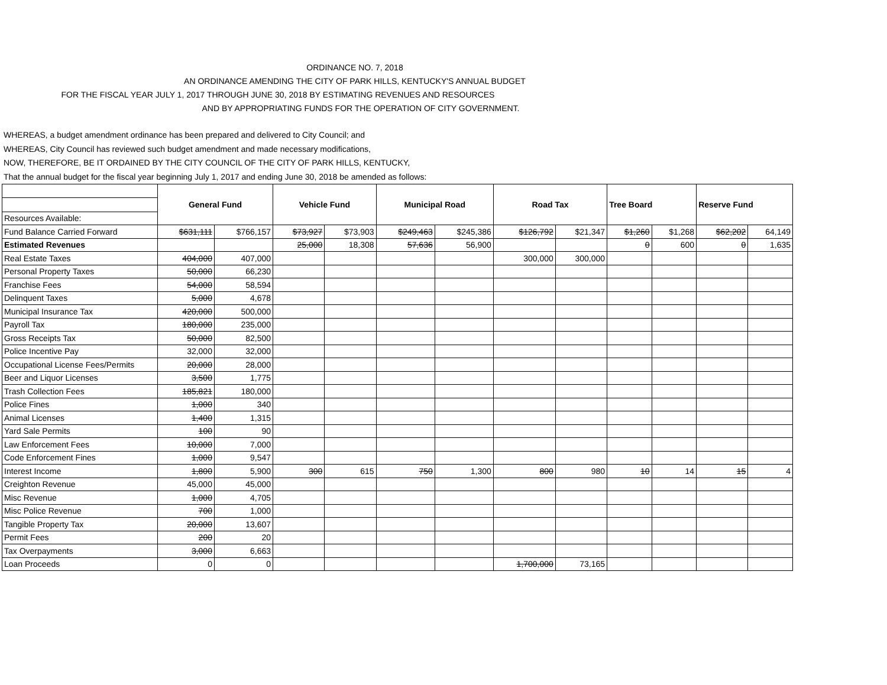ORDINANCE NO. 7, 2018
AN ORDINANCE AMENDING THE CITY OF PARK HILLS, KENTUCKY'S ANNUAL BUDGET
FOR THE FISCAL YEAR JULY 1, 2017 THROUGH JUNE 30, 2018 BY ESTIMATING REVENUES AND RESOURCES
AND BY APPROPRIATING FUNDS FOR THE OPERATION OF CITY GOVERNMENT.
WHEREAS, a budget amendment ordinance has been prepared and delivered to City Council; and
WHEREAS, City Council has reviewed such budget amendment and made necessary modifications,
NOW, THEREFORE, BE IT ORDAINED BY THE CITY COUNCIL OF THE CITY OF PARK HILLS, KENTUCKY,
That the annual budget for the fiscal year beginning July 1, 2017 and ending June 30, 2018 be amended as follows:
| | General Fund | | Vehicle Fund | | Municipal Road | | Road Tax | | Tree Board | | Reserve Fund | |
| Resources Available: | | | | | | | | | | | | |
| Fund Balance Carried Forward | $631,111 | $766,157 | $73,927 | $73,903 | $249,463 | $245,386 | $126,792 | $21,347 | $1,260 | $1,268 | $62,202 | 64,149 |
| Estimated Revenues | | | 25,000 | 18,308 | 57,636 | 56,900 | | | 0 | 600 | 0 | 1,635 |
| Real Estate Taxes | 404,000 | 407,000 | | | | | 300,000 | 300,000 | | | | |
| Personal Property Taxes | 50,000 | 66,230 | | | | | | | | | | |
| Franchise Fees | 54,000 | 58,594 | | | | | | | | | | |
| Delinquent Taxes | 5,000 | 4,678 | | | | | | | | | | |
| Municipal Insurance Tax | 420,000 | 500,000 | | | | | | | | | | |
| Payroll Tax | 180,000 | 235,000 | | | | | | | | | | |
| Gross Receipts Tax | 50,000 | 82,500 | | | | | | | | | | |
| Police Incentive Pay | 32,000 | 32,000 | | | | | | | | | | |
| Occupational License Fees/Permits | 20,000 | 28,000 | | | | | | | | | | |
| Beer and Liquor Licenses | 3,500 | 1,775 | | | | | | | | | | |
| Trash Collection Fees | 185,821 | 180,000 | | | | | | | | | | |
| Police Fines | 1,000 | 340 | | | | | | | | | | |
| Animal Licenses | 1,400 | 1,315 | | | | | | | | | | |
| Yard Sale Permits | 100 | 90 | | | | | | | | | | |
| Law Enforcement Fees | 10,000 | 7,000 | | | | | | | | | | |
| Code Enforcement Fines | 1,000 | 9,547 | | | | | | | | | | |
| Interest Income | 1,800 | 5,900 | 300 | 615 | 750 | 1,300 | 800 | 980 | 10 | 14 | 15 | 4 |
| Creighton Revenue | 45,000 | 45,000 | | | | | | | | | | |
| Misc Revenue | 1,000 | 4,705 | | | | | | | | | | |
| Misc Police Revenue | 700 | 1,000 | | | | | | | | | | |
| Tangible Property Tax | 20,000 | 13,607 | | | | | | | | | | |
| Permit Fees | 200 | 20 | | | | | | | | | | |
| Tax Overpayments | 3,000 | 6,663 | | | | | | | | | | |
| Loan Proceeds | 0 | 0 | | | | | 1,700,000 | 73,165 | | | | |